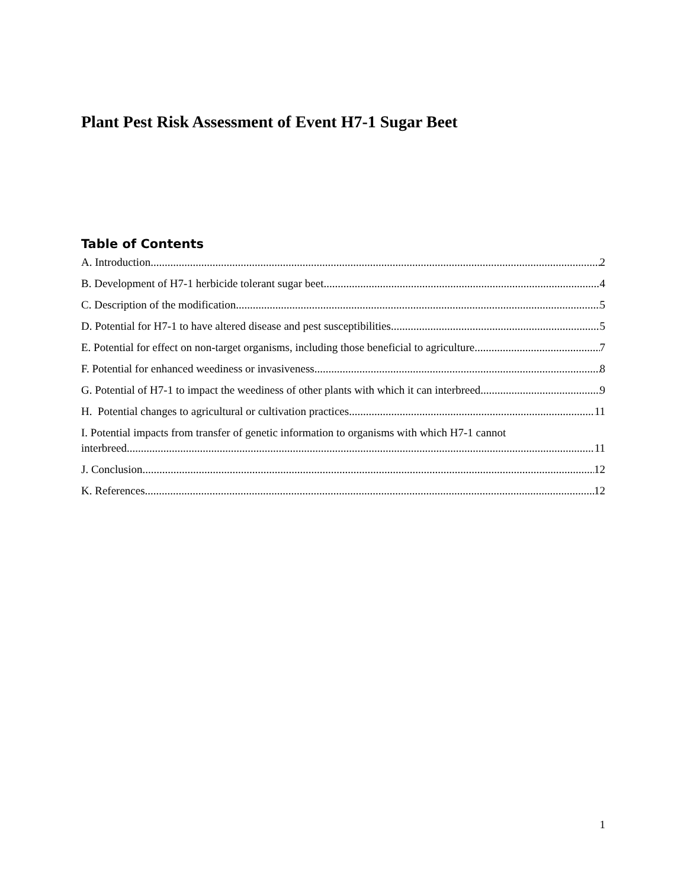Plant Pest Risk Assessment of Event H7-1 Sugar Beet
Table of Contents
A. Introduction 2
B. Development of H7-1 herbicide tolerant sugar beet 4
C. Description of the modification 5
D. Potential for H7-1 to have altered disease and pest susceptibilities 5
E. Potential for effect on non-target organisms, including those beneficial to agriculture 7
F. Potential for enhanced weediness or invasiveness 8
G. Potential of H7-1 to impact the weediness of other plants with which it can interbreed 9
H. Potential changes to agricultural or cultivation practices 11
I. Potential impacts from transfer of genetic information to organisms with which H7-1 cannot
interbreed 11
J. Conclusion 12
K. References 12
1